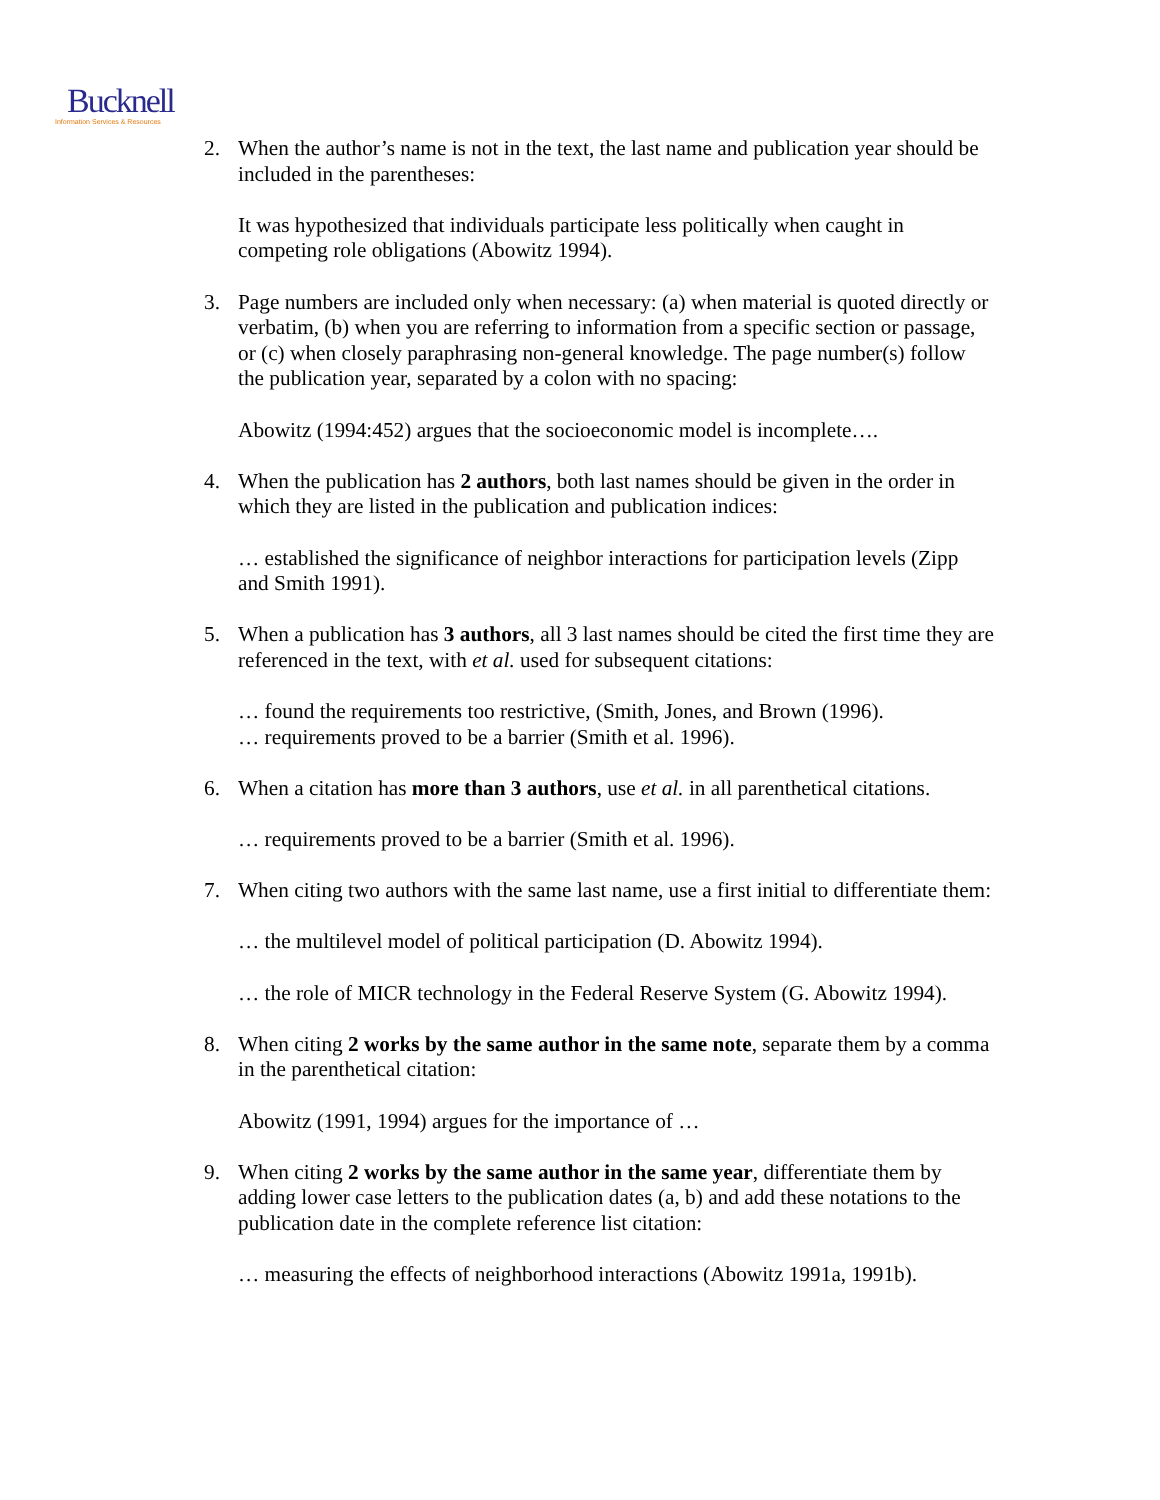Bucknell
Information Services & Resources
2. When the author’s name is not in the text, the last name and publication year should be included in the parentheses:
It was hypothesized that individuals participate less politically when caught in competing role obligations (Abowitz 1994).
3. Page numbers are included only when necessary: (a) when material is quoted directly or verbatim, (b) when you are referring to information from a specific section or passage, or (c) when closely paraphrasing non-general knowledge. The page number(s) follow the publication year, separated by a colon with no spacing:
Abowitz (1994:452) argues that the socioeconomic model is incomplete….
4. When the publication has 2 authors, both last names should be given in the order in which they are listed in the publication and publication indices:
… established the significance of neighbor interactions for participation levels (Zipp and Smith 1991).
5. When a publication has 3 authors, all 3 last names should be cited the first time they are referenced in the text, with et al. used for subsequent citations:
… found the requirements too restrictive, (Smith, Jones, and Brown (1996).
… requirements proved to be a barrier (Smith et al. 1996).
6. When a citation has more than 3 authors, use et al. in all parenthetical citations.
… requirements proved to be a barrier (Smith et al. 1996).
7. When citing two authors with the same last name, use a first initial to differentiate them:
… the multilevel model of political participation (D. Abowitz 1994).
… the role of MICR technology in the Federal Reserve System (G. Abowitz 1994).
8. When citing 2 works by the same author in the same note, separate them by a comma in the parenthetical citation:
Abowitz (1991, 1994) argues for the importance of …
9. When citing 2 works by the same author in the same year, differentiate them by adding lower case letters to the publication dates (a, b) and add these notations to the publication date in the complete reference list citation:
… measuring the effects of neighborhood interactions (Abowitz 1991a, 1991b).